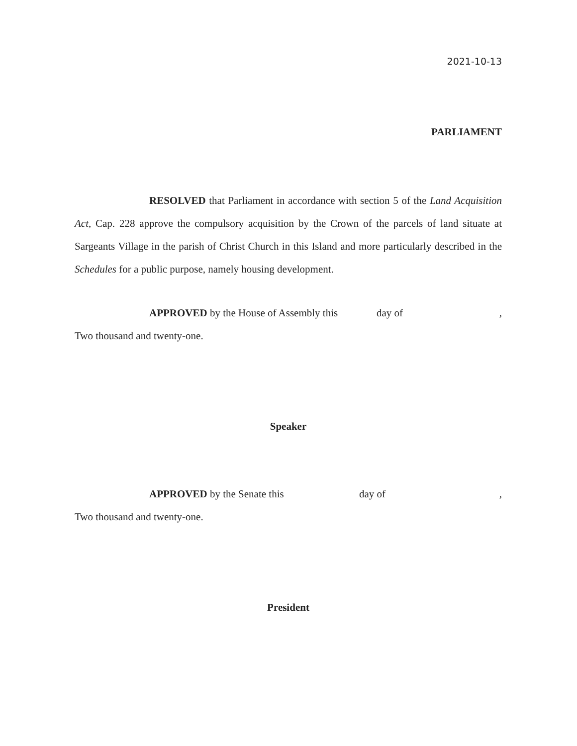2021-10-13
PARLIAMENT
RESOLVED that Parliament in accordance with section 5 of the Land Acquisition Act, Cap. 228 approve the compulsory acquisition by the Crown of the parcels of land situate at Sargeants Village in the parish of Christ Church in this Island and more particularly described in the Schedules for a public purpose, namely housing development.
APPROVED by the House of Assembly this day of ,
Two thousand and twenty-one.
Speaker
APPROVED by the Senate this day of ,
Two thousand and twenty-one.
President